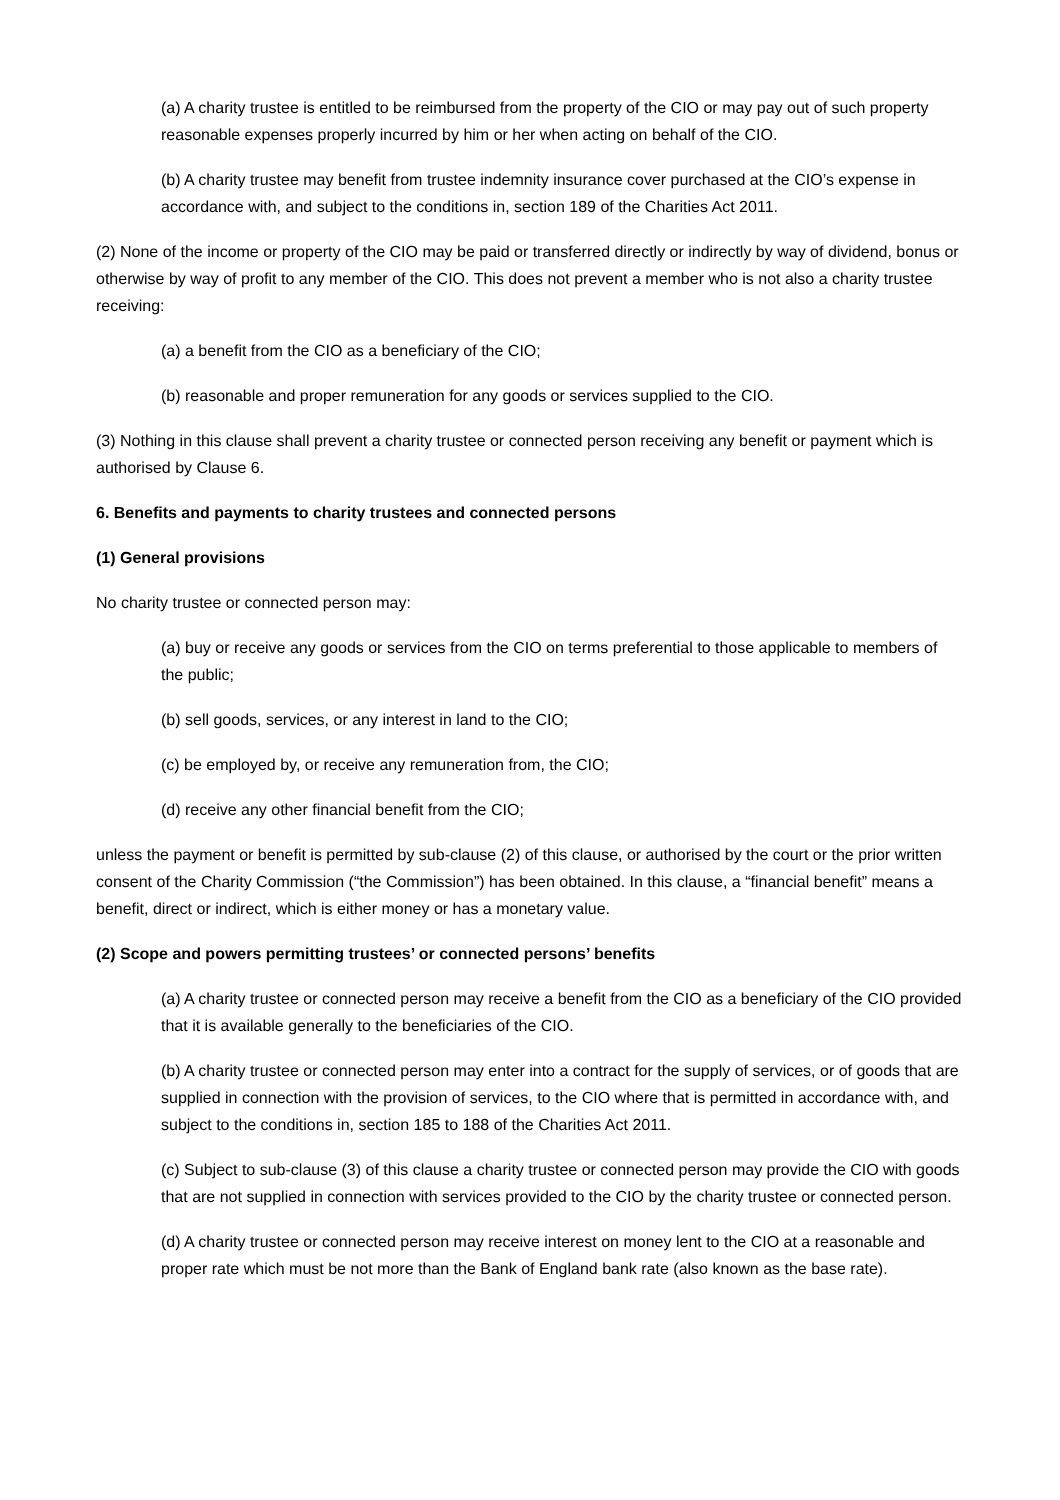(a) A charity trustee is entitled to be reimbursed from the property of the CIO or may pay out of such property reasonable expenses properly incurred by him or her when acting on behalf of the CIO.
(b) A charity trustee may benefit from trustee indemnity insurance cover purchased at the CIO’s expense in accordance with, and subject to the conditions in, section 189 of the Charities Act 2011.
(2) None of the income or property of the CIO may be paid or transferred directly or indirectly by way of dividend, bonus or otherwise by way of profit to any member of the CIO. This does not prevent a member who is not also a charity trustee receiving:
(a) a benefit from the CIO as a beneficiary of the CIO;
(b) reasonable and proper remuneration for any goods or services supplied to the CIO.
(3) Nothing in this clause shall prevent a charity trustee or connected person receiving any benefit or payment which is authorised by Clause 6.
6. Benefits and payments to charity trustees and connected persons
(1) General provisions
No charity trustee or connected person may:
(a) buy or receive any goods or services from the CIO on terms preferential to those applicable to members of the public;
(b) sell goods, services, or any interest in land to the CIO;
(c) be employed by, or receive any remuneration from, the CIO;
(d) receive any other financial benefit from the CIO;
unless the payment or benefit is permitted by sub-clause (2) of this clause, or authorised by the court or the prior written consent of the Charity Commission (“the Commission”) has been obtained. In this clause, a “financial benefit” means a benefit, direct or indirect, which is either money or has a monetary value.
(2) Scope and powers permitting trustees’ or connected persons’ benefits
(a) A charity trustee or connected person may receive a benefit from the CIO as a beneficiary of the CIO provided that it is available generally to the beneficiaries of the CIO.
(b) A charity trustee or connected person may enter into a contract for the supply of services, or of goods that are supplied in connection with the provision of services, to the CIO where that is permitted in accordance with, and subject to the conditions in, section 185 to 188 of the Charities Act 2011.
(c) Subject to sub-clause (3) of this clause a charity trustee or connected person may provide the CIO with goods that are not supplied in connection with services provided to the CIO by the charity trustee or connected person.
(d) A charity trustee or connected person may receive interest on money lent to the CIO at a reasonable and proper rate which must be not more than the Bank of England bank rate (also known as the base rate).